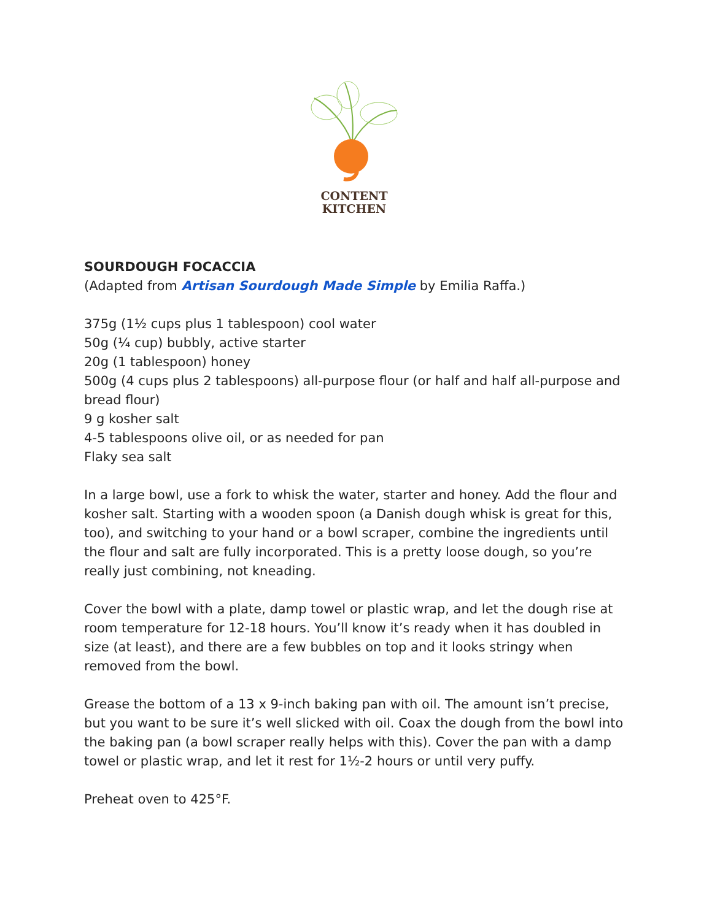CONTENT
KITCHEN
SOURDOUGH FOCACCIA
(Adapted from Artisan Sourdough Made Simple by Emilia Raffa.)
375g (1½ cups plus 1 tablespoon) cool water
50g (¼ cup) bubbly, active starter
20g (1 tablespoon) honey
500g (4 cups plus 2 tablespoons) all-purpose flour (or half and half all-purpose and bread flour)
9 g kosher salt
4-5 tablespoons olive oil, or as needed for pan
Flaky sea salt
In a large bowl, use a fork to whisk the water, starter and honey. Add the flour and kosher salt. Starting with a wooden spoon (a Danish dough whisk is great for this, too), and switching to your hand or a bowl scraper, combine the ingredients until the flour and salt are fully incorporated. This is a pretty loose dough, so you’re really just combining, not kneading.
Cover the bowl with a plate, damp towel or plastic wrap, and let the dough rise at room temperature for 12-18 hours. You’ll know it’s ready when it has doubled in size (at least), and there are a few bubbles on top and it looks stringy when removed from the bowl.
Grease the bottom of a 13 x 9-inch baking pan with oil. The amount isn’t precise, but you want to be sure it’s well slicked with oil. Coax the dough from the bowl into the baking pan (a bowl scraper really helps with this). Cover the pan with a damp towel or plastic wrap, and let it rest for 1½-2 hours or until very puffy.
Preheat oven to 425°F.